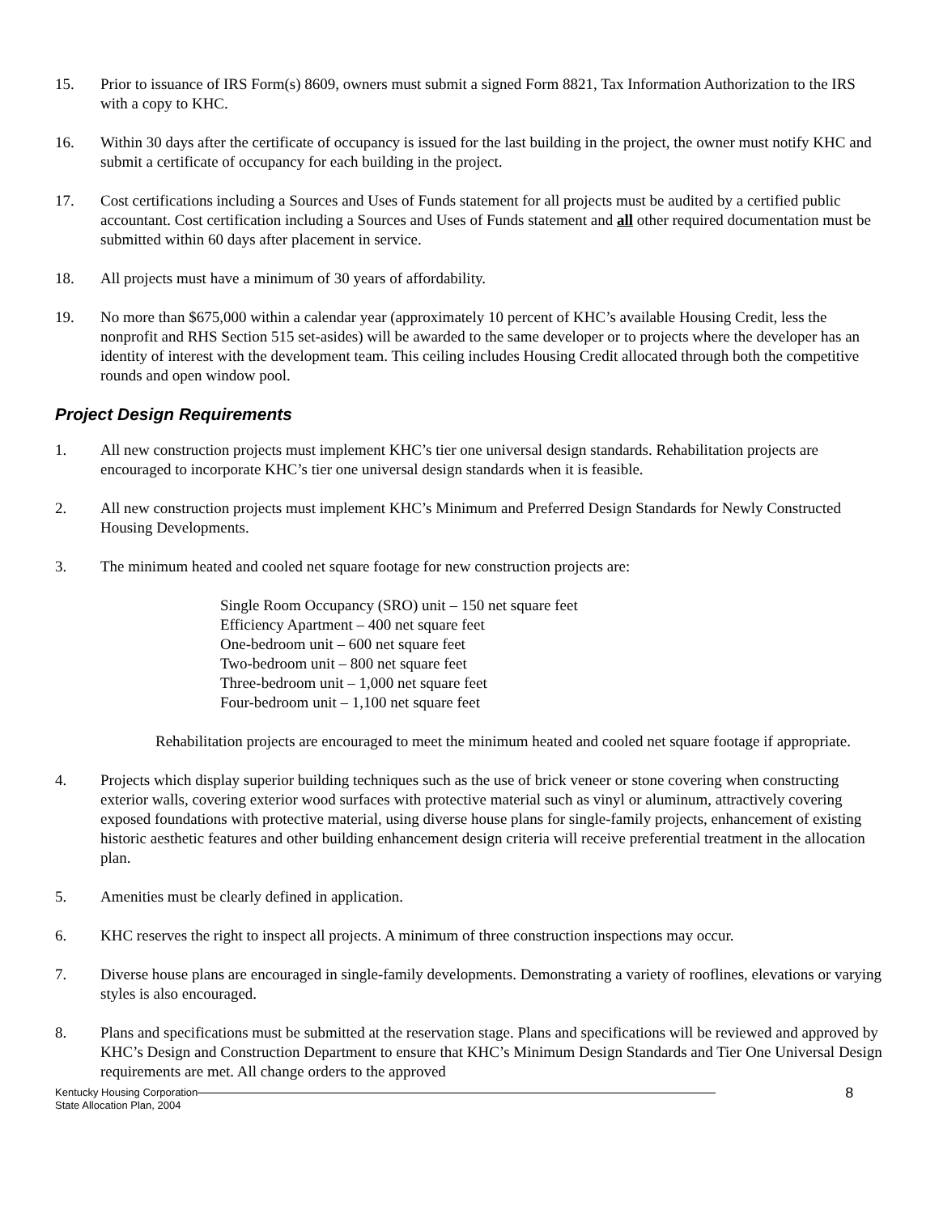15. Prior to issuance of IRS Form(s) 8609, owners must submit a signed Form 8821, Tax Information Authorization to the IRS with a copy to KHC.
16. Within 30 days after the certificate of occupancy is issued for the last building in the project, the owner must notify KHC and submit a certificate of occupancy for each building in the project.
17. Cost certifications including a Sources and Uses of Funds statement for all projects must be audited by a certified public accountant. Cost certification including a Sources and Uses of Funds statement and all other required documentation must be submitted within 60 days after placement in service.
18. All projects must have a minimum of 30 years of affordability.
19. No more than $675,000 within a calendar year (approximately 10 percent of KHC’s available Housing Credit, less the nonprofit and RHS Section 515 set-asides) will be awarded to the same developer or to projects where the developer has an identity of interest with the development team. This ceiling includes Housing Credit allocated through both the competitive rounds and open window pool.
Project Design Requirements
1. All new construction projects must implement KHC’s tier one universal design standards. Rehabilitation projects are encouraged to incorporate KHC’s tier one universal design standards when it is feasible.
2. All new construction projects must implement KHC’s Minimum and Preferred Design Standards for Newly Constructed Housing Developments.
3. The minimum heated and cooled net square footage for new construction projects are:
Single Room Occupancy (SRO) unit – 150 net square feet
Efficiency Apartment – 400 net square feet
One-bedroom unit – 600 net square feet
Two-bedroom unit – 800 net square feet
Three-bedroom unit – 1,000 net square feet
Four-bedroom unit – 1,100 net square feet
Rehabilitation projects are encouraged to meet the minimum heated and cooled net square footage if appropriate.
4. Projects which display superior building techniques such as the use of brick veneer or stone covering when constructing exterior walls, covering exterior wood surfaces with protective material such as vinyl or aluminum, attractively covering exposed foundations with protective material, using diverse house plans for single-family projects, enhancement of existing historic aesthetic features and other building enhancement design criteria will receive preferential treatment in the allocation plan.
5. Amenities must be clearly defined in application.
6. KHC reserves the right to inspect all projects. A minimum of three construction inspections may occur.
7. Diverse house plans are encouraged in single-family developments. Demonstrating a variety of rooflines, elevations or varying styles is also encouraged.
8. Plans and specifications must be submitted at the reservation stage. Plans and specifications will be reviewed and approved by KHC’s Design and Construction Department to ensure that KHC’s Minimum Design Standards and Tier One Universal Design requirements are met. All change orders to the approved
Kentucky Housing Corporation
State Allocation Plan, 2004
8